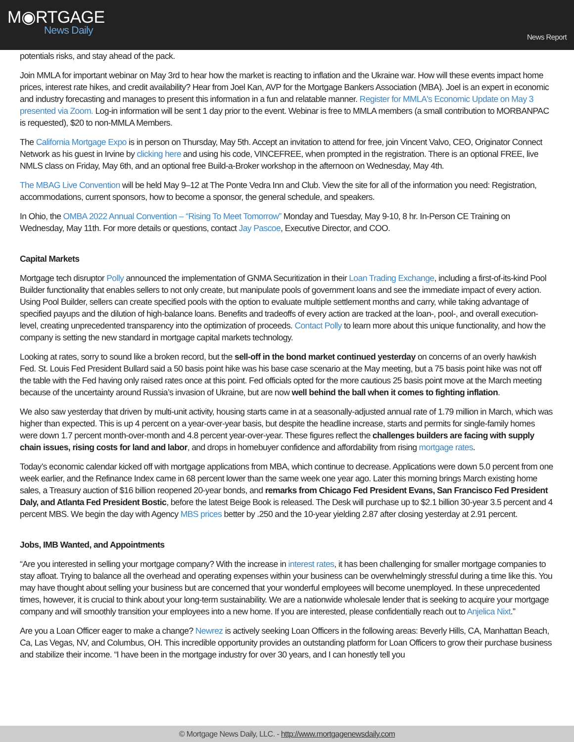M◉RTGAGE
News Daily
News Report
potentials risks, and stay ahead of the pack.
Join MMLA for important webinar on May 3rd to hear how the market is reacting to inflation and the Ukraine war. How will these events impact home prices, interest rate hikes, and credit availability? Hear from Joel Kan, AVP for the Mortgage Bankers Association (MBA). Joel is an expert in economic and industry forecasting and manages to present this information in a fun and relatable manner. Register for MMLA's Economic Update on May 3 presented via Zoom. Log-in information will be sent 1 day prior to the event. Webinar is free to MMLA members (a small contribution to MORBANPAC is requested), $20 to non-MMLA Members.
The California Mortgage Expo is in person on Thursday, May 5th. Accept an invitation to attend for free, join Vincent Valvo, CEO, Originator Connect Network as his guest in Irvine by clicking here and using his code, VINCEFREE, when prompted in the registration. There is an optional FREE, live NMLS class on Friday, May 6th, and an optional free Build-a-Broker workshop in the afternoon on Wednesday, May 4th.
The MBAG Live Convention will be held May 9–12 at The Ponte Vedra Inn and Club. View the site for all of the information you need: Registration, accommodations, current sponsors, how to become a sponsor, the general schedule, and speakers.
In Ohio, the OMBA 2022 Annual Convention – “Rising To Meet Tomorrow” Monday and Tuesday, May 9-10, 8 hr. In-Person CE Training on Wednesday, May 11th. For more details or questions, contact Jay Pascoe, Executive Director, and COO.
Capital Markets
Mortgage tech disruptor Polly announced the implementation of GNMA Securitization in their Loan Trading Exchange, including a first-of-its-kind Pool Builder functionality that enables sellers to not only create, but manipulate pools of government loans and see the immediate impact of every action. Using Pool Builder, sellers can create specified pools with the option to evaluate multiple settlement months and carry, while taking advantage of specified payups and the dilution of high-balance loans. Benefits and tradeoffs of every action are tracked at the loan-, pool-, and overall execution-level, creating unprecedented transparency into the optimization of proceeds. Contact Polly to learn more about this unique functionality, and how the company is setting the new standard in mortgage capital markets technology.
Looking at rates, sorry to sound like a broken record, but the sell-off in the bond market continued yesterday on concerns of an overly hawkish Fed. St. Louis Fed President Bullard said a 50 basis point hike was his base case scenario at the May meeting, but a 75 basis point hike was not off the table with the Fed having only raised rates once at this point. Fed officials opted for the more cautious 25 basis point move at the March meeting because of the uncertainty around Russia’s invasion of Ukraine, but are now well behind the ball when it comes to fighting inflation.
We also saw yesterday that driven by multi-unit activity, housing starts came in at a seasonally-adjusted annual rate of 1.79 million in March, which was higher than expected. This is up 4 percent on a year-over-year basis, but despite the headline increase, starts and permits for single-family homes were down 1.7 percent month-over-month and 4.8 percent year-over-year. These figures reflect the challenges builders are facing with supply chain issues, rising costs for land and labor, and drops in homebuyer confidence and affordability from rising mortgage rates.
Today’s economic calendar kicked off with mortgage applications from MBA, which continue to decrease. Applications were down 5.0 percent from one week earlier, and the Refinance Index came in 68 percent lower than the same week one year ago. Later this morning brings March existing home sales, a Treasury auction of $16 billion reopened 20-year bonds, and remarks from Chicago Fed President Evans, San Francisco Fed President Daly, and Atlanta Fed President Bostic, before the latest Beige Book is released. The Desk will purchase up to $2.1 billion 30-year 3.5 percent and 4 percent MBS. We begin the day with Agency MBS prices better by .250 and the 10-year yielding 2.87 after closing yesterday at 2.91 percent.
Jobs, IMB Wanted, and Appointments
“Are you interested in selling your mortgage company? With the increase in interest rates, it has been challenging for smaller mortgage companies to stay afloat. Trying to balance all the overhead and operating expenses within your business can be overwhelmingly stressful during a time like this. You may have thought about selling your business but are concerned that your wonderful employees will become unemployed. In these unprecedented times, however, it is crucial to think about your long-term sustainability. We are a nationwide wholesale lender that is seeking to acquire your mortgage company and will smoothly transition your employees into a new home. If you are interested, please confidentially reach out to Anjelica Nixt.”
Are you a Loan Officer eager to make a change? Newrez is actively seeking Loan Officers in the following areas: Beverly Hills, CA, Manhattan Beach, Ca, Las Vegas, NV, and Columbus, OH. This incredible opportunity provides an outstanding platform for Loan Officers to grow their purchase business and stabilize their income. “I have been in the mortgage industry for over 30 years, and I can honestly tell you
© Mortgage News Daily, LLC. - http://www.mortgagenewsdaily.com